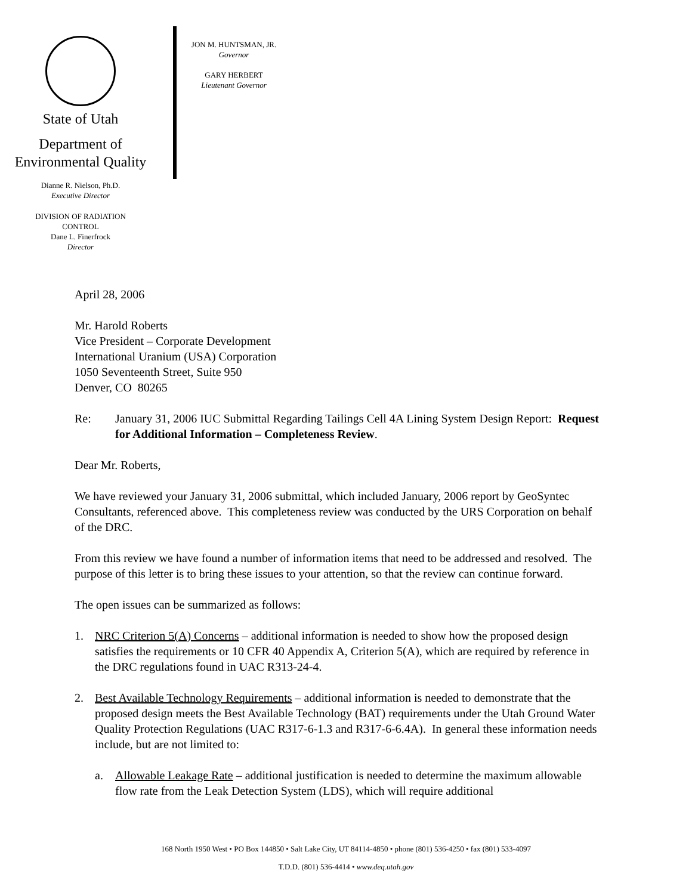State of Utah
Department of
Environmental Quality
Dianne R. Nielson, Ph.D.
Executive Director
DIVISION OF RADIATION
CONTROL
Dane L. Finerfrock
Director
JON M. HUNTSMAN, JR.
Governor
GARY HERBERT
Lieutenant Governor
April 28, 2006
Mr. Harold Roberts
Vice President – Corporate Development
International Uranium (USA) Corporation
1050 Seventeenth Street, Suite 950
Denver, CO 80265
Re: January 31, 2006 IUC Submittal Regarding Tailings Cell 4A Lining System Design Report: Request for Additional Information – Completeness Review.
Dear Mr. Roberts,
We have reviewed your January 31, 2006 submittal, which included January, 2006 report by GeoSyntec Consultants, referenced above. This completeness review was conducted by the URS Corporation on behalf of the DRC.
From this review we have found a number of information items that need to be addressed and resolved. The purpose of this letter is to bring these issues to your attention, so that the review can continue forward.
The open issues can be summarized as follows:
1. NRC Criterion 5(A) Concerns – additional information is needed to show how the proposed design satisfies the requirements or 10 CFR 40 Appendix A, Criterion 5(A), which are required by reference in the DRC regulations found in UAC R313-24-4.
2. Best Available Technology Requirements – additional information is needed to demonstrate that the proposed design meets the Best Available Technology (BAT) requirements under the Utah Ground Water Quality Protection Regulations (UAC R317-6-1.3 and R317-6-6.4A). In general these information needs include, but are not limited to:
a. Allowable Leakage Rate – additional justification is needed to determine the maximum allowable flow rate from the Leak Detection System (LDS), which will require additional
168 North 1950 West • PO Box 144850 • Salt Lake City, UT 84114-4850 • phone (801) 536-4250 • fax (801) 533-4097
T.D.D. (801) 536-4414 • www.deq.utah.gov